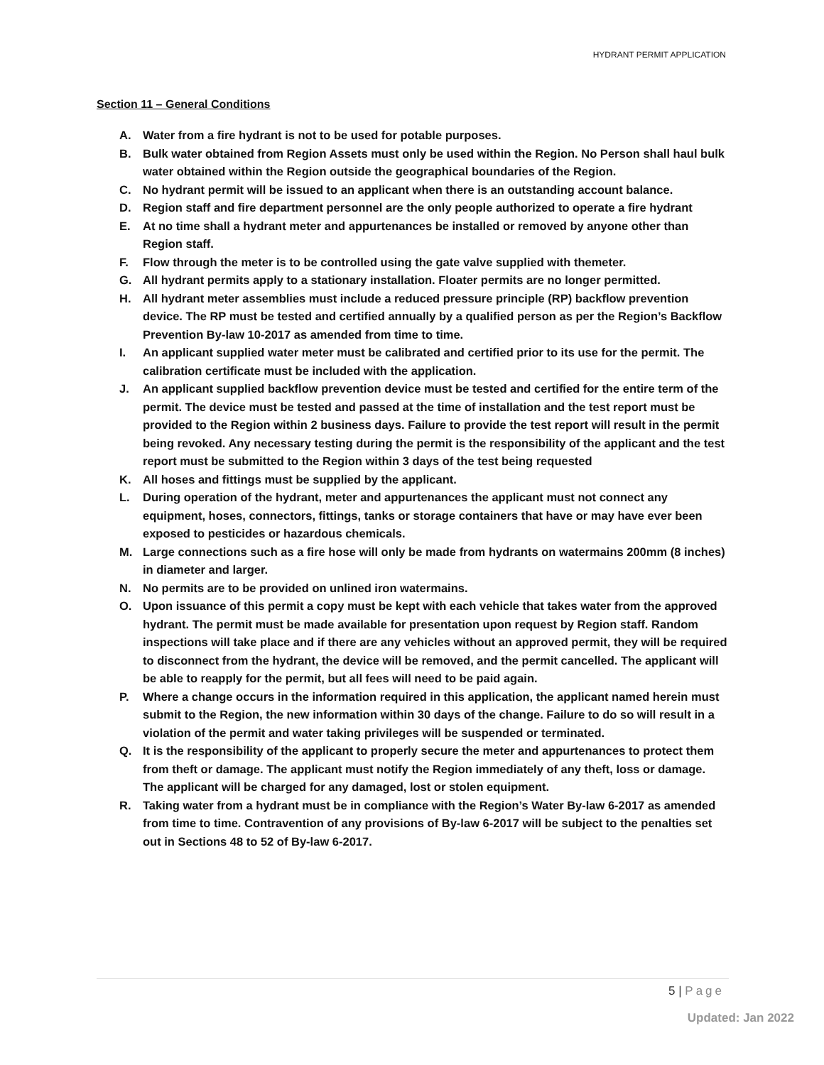HYDRANT PERMIT APPLICATION
Section 11 – General Conditions
A. Water from a fire hydrant is not to be used for potable purposes.
B. Bulk water obtained from Region Assets must only be used within the Region. No Person shall haul bulk water obtained within the Region outside the geographical boundaries of the Region.
C. No hydrant permit will be issued to an applicant when there is an outstanding account balance.
D. Region staff and fire department personnel are the only people authorized to operate a fire hydrant
E. At no time shall a hydrant meter and appurtenances be installed or removed by anyone other than Region staff.
F. Flow through the meter is to be controlled using the gate valve supplied with themeter.
G. All hydrant permits apply to a stationary installation. Floater permits are no longer permitted.
H. All hydrant meter assemblies must include a reduced pressure principle (RP) backflow prevention device. The RP must be tested and certified annually by a qualified person as per the Region’s Backflow Prevention By-law 10-2017 as amended from time to time.
I. An applicant supplied water meter must be calibrated and certified prior to its use for the permit. The calibration certificate must be included with the application.
J. An applicant supplied backflow prevention device must be tested and certified for the entire term of the permit. The device must be tested and passed at the time of installation and the test report must be provided to the Region within 2 business days. Failure to provide the test report will result in the permit being revoked. Any necessary testing during the permit is the responsibility of the applicant and the test report must be submitted to the Region within 3 days of the test being requested
K. All hoses and fittings must be supplied by the applicant.
L. During operation of the hydrant, meter and appurtenances the applicant must not connect any equipment, hoses, connectors, fittings, tanks or storage containers that have or may have ever been exposed to pesticides or hazardous chemicals.
M. Large connections such as a fire hose will only be made from hydrants on watermains 200mm (8 inches) in diameter and larger.
N. No permits are to be provided on unlined iron watermains.
O. Upon issuance of this permit a copy must be kept with each vehicle that takes water from the approved hydrant. The permit must be made available for presentation upon request by Region staff. Random inspections will take place and if there are any vehicles without an approved permit, they will be required to disconnect from the hydrant, the device will be removed, and the permit cancelled. The applicant will be able to reapply for the permit, but all fees will need to be paid again.
P. Where a change occurs in the information required in this application, the applicant named herein must submit to the Region, the new information within 30 days of the change. Failure to do so will result in a violation of the permit and water taking privileges will be suspended or terminated.
Q. It is the responsibility of the applicant to properly secure the meter and appurtenances to protect them from theft or damage. The applicant must notify the Region immediately of any theft, loss or damage. The applicant will be charged for any damaged, lost or stolen equipment.
R. Taking water from a hydrant must be in compliance with the Region’s Water By-law 6-2017 as amended from time to time. Contravention of any provisions of By-law 6-2017 will be subject to the penalties set out in Sections 48 to 52 of By-law 6-2017.
5 | Page
Updated: Jan 2022